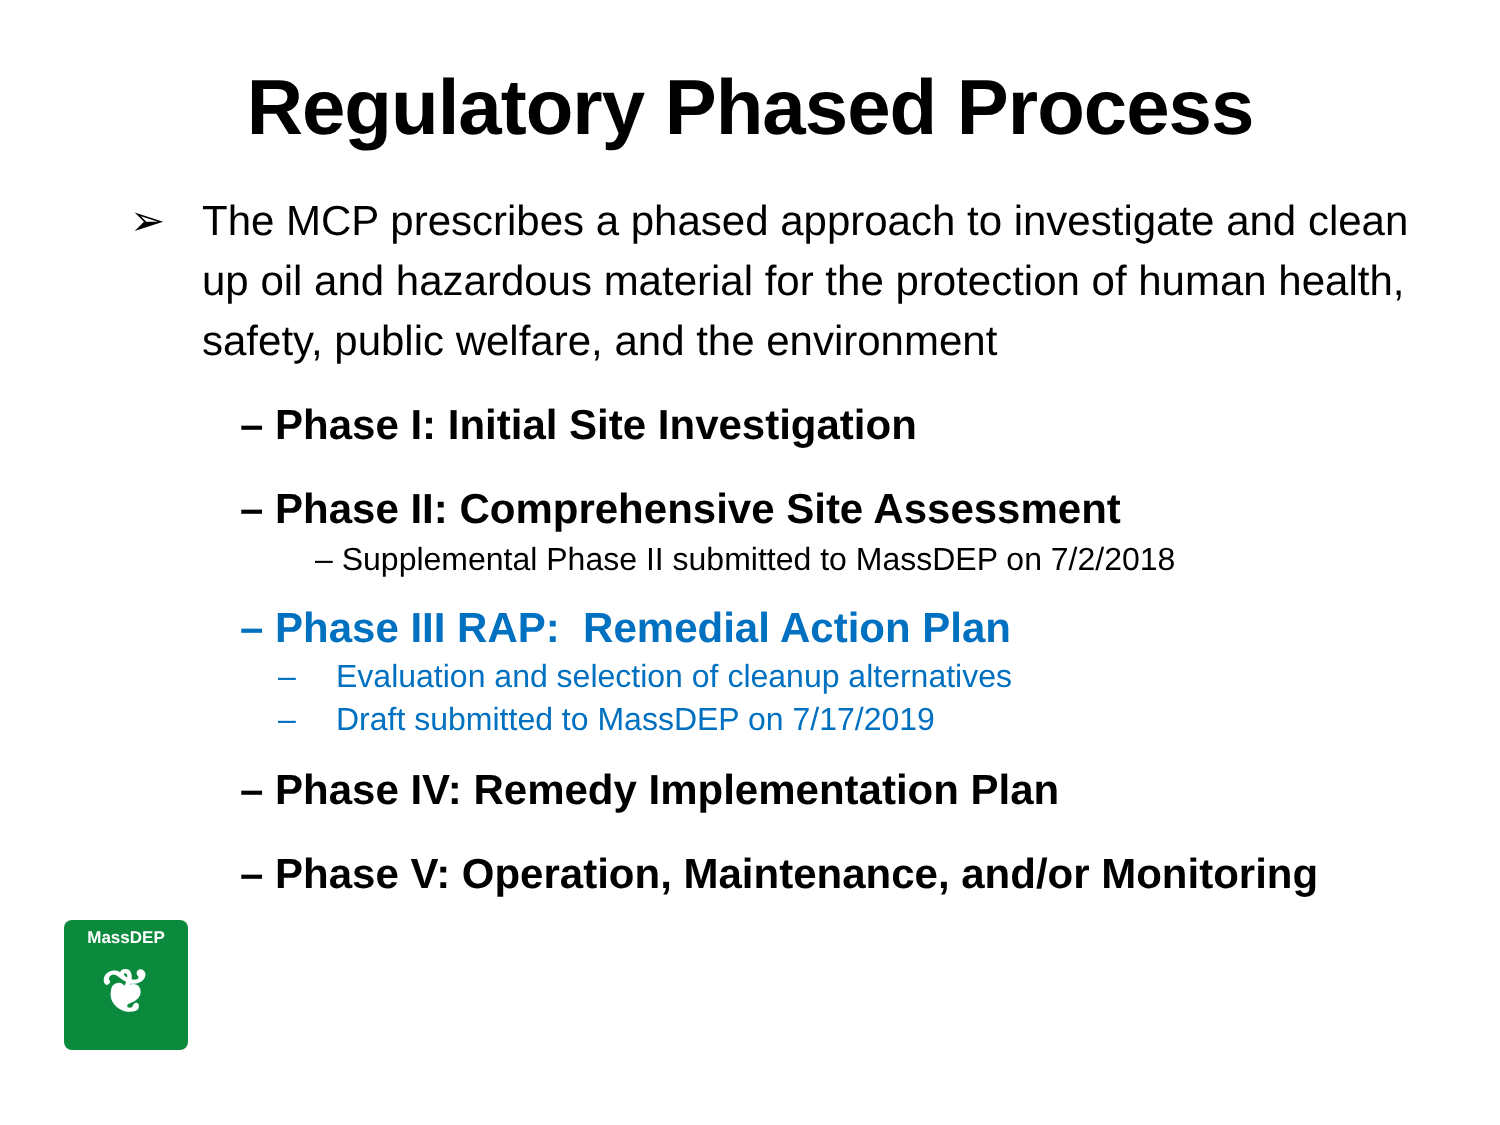Regulatory Phased Process
➢ The MCP prescribes a phased approach to investigate and clean up oil and hazardous material for the protection of human health, safety, public welfare, and the environment
– Phase I: Initial Site Investigation
– Phase II: Comprehensive Site Assessment
– Supplemental Phase II submitted to MassDEP on 7/2/2018
– Phase III RAP: Remedial Action Plan
– Evaluation and selection of cleanup alternatives
– Draft submitted to MassDEP on 7/17/2019
– Phase IV: Remedy Implementation Plan
– Phase V: Operation, Maintenance, and/or Monitoring
MassDEP
❦